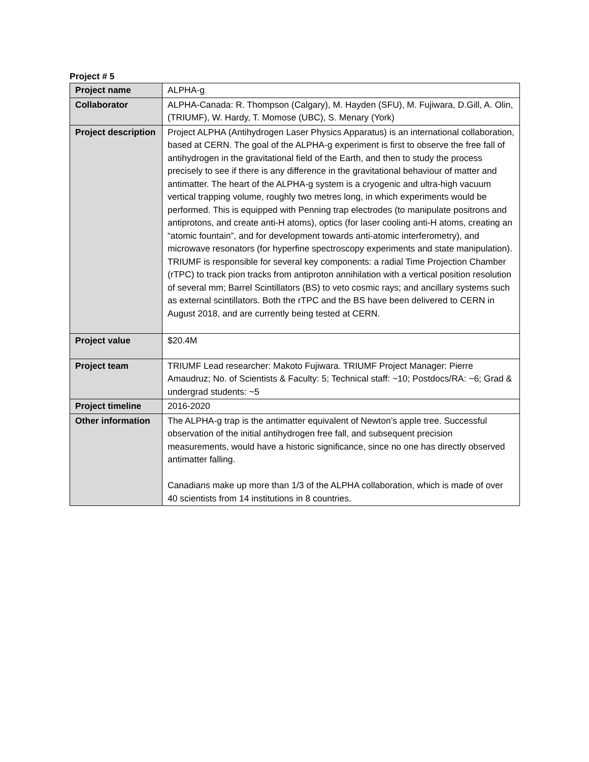Project # 5
| Project name | ALPHA-g |
| Collaborator | ALPHA-Canada: R. Thompson (Calgary), M. Hayden (SFU), M. Fujiwara, D.Gill, A. Olin, (TRIUMF), W. Hardy, T. Momose (UBC), S. Menary (York) |
| Project description | Project ALPHA (Antihydrogen Laser Physics Apparatus) is an international collaboration, based at CERN. The goal of the ALPHA-g experiment is first to observe the free fall of antihydrogen in the gravitational field of the Earth, and then to study the process precisely to see if there is any difference in the gravitational behaviour of matter and antimatter. The heart of the ALPHA-g system is a cryogenic and ultra-high vacuum vertical trapping volume, roughly two metres long, in which experiments would be performed. This is equipped with Penning trap electrodes (to manipulate positrons and antiprotons, and create anti-H atoms), optics (for laser cooling anti-H atoms, creating an “atomic fountain”, and for development towards anti-atomic interferometry), and microwave resonators (for hyperfine spectroscopy experiments and state manipulation). TRIUMF is responsible for several key components: a radial Time Projection Chamber (rTPC) to track pion tracks from antiproton annihilation with a vertical position resolution of several mm; Barrel Scintillators (BS) to veto cosmic rays; and ancillary systems such as external scintillators. Both the rTPC and the BS have been delivered to CERN in August 2018, and are currently being tested at CERN. |
| Project value | $20.4M |
| Project team | TRIUMF Lead researcher: Makoto Fujiwara. TRIUMF Project Manager: Pierre Amaudruz; No. of Scientists & Faculty: 5; Technical staff: ~10; Postdocs/RA: ~6; Grad & undergrad students: ~5 |
| Project timeline | 2016-2020 |
| Other information | The ALPHA-g trap is the antimatter equivalent of Newton’s apple tree. Successful observation of the initial antihydrogen free fall, and subsequent precision measurements, would have a historic significance, since no one has directly observed antimatter falling. Canadians make up more than 1/3 of the ALPHA collaboration, which is made of over 40 scientists from 14 institutions in 8 countries. |